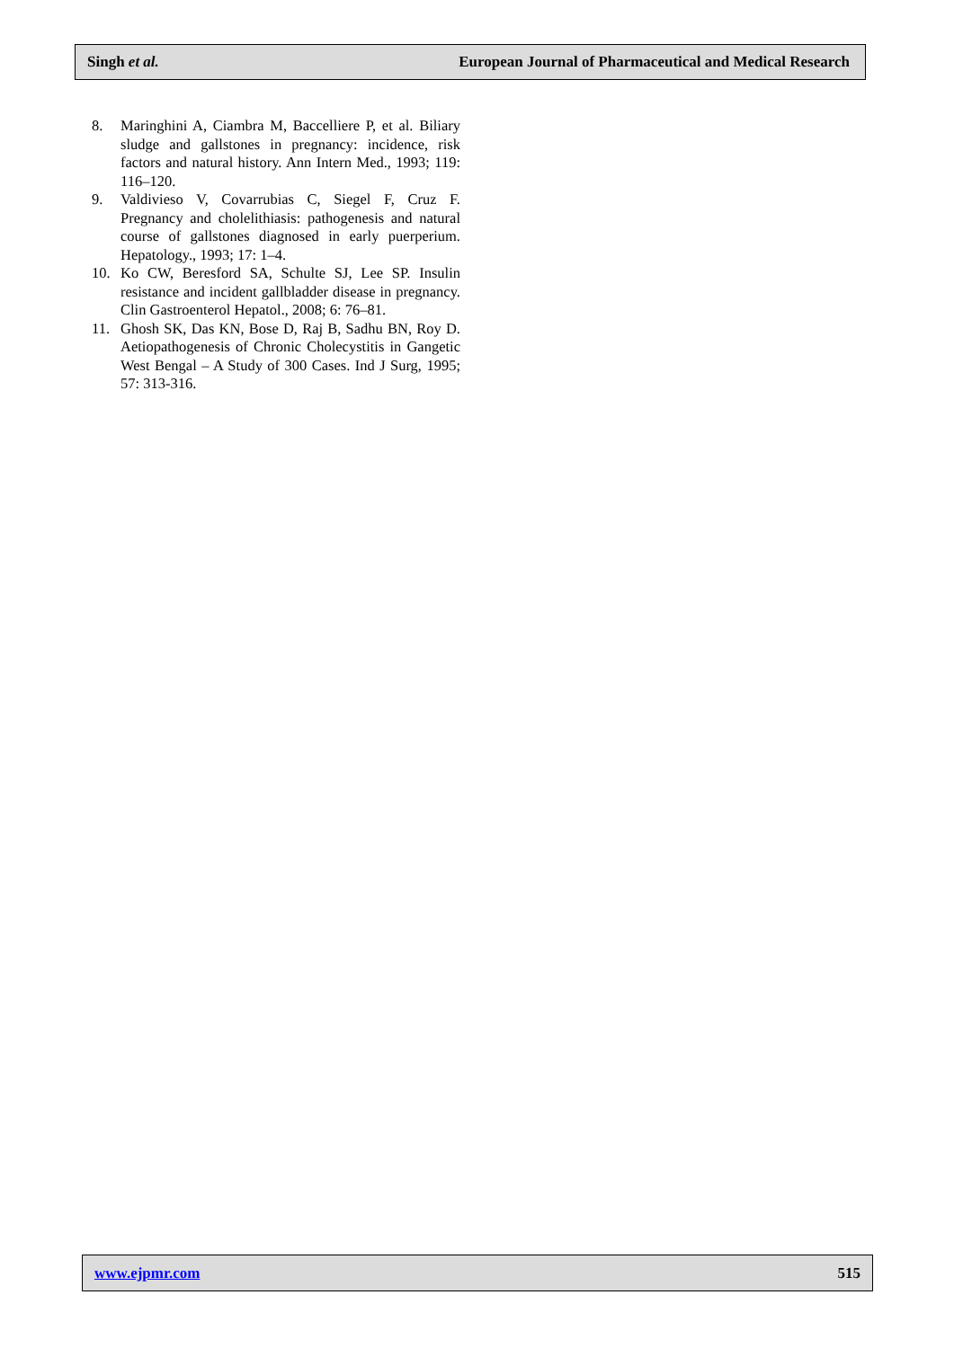Singh et al. European Journal of Pharmaceutical and Medical Research
8. Maringhini A, Ciambra M, Baccelliere P, et al. Biliary sludge and gallstones in pregnancy: incidence, risk factors and natural history. Ann Intern Med., 1993; 119: 116–120.
9. Valdivieso V, Covarrubias C, Siegel F, Cruz F. Pregnancy and cholelithiasis: pathogenesis and natural course of gallstones diagnosed in early puerperium. Hepatology., 1993; 17: 1–4.
10. Ko CW, Beresford SA, Schulte SJ, Lee SP. Insulin resistance and incident gallbladder disease in pregnancy. Clin Gastroenterol Hepatol., 2008; 6: 76–81.
11. Ghosh SK, Das KN, Bose D, Raj B, Sadhu BN, Roy D. Aetiopathogenesis of Chronic Cholecystitis in Gangetic West Bengal – A Study of 300 Cases. Ind J Surg, 1995; 57: 313-316.
www.ejpmr.com 515